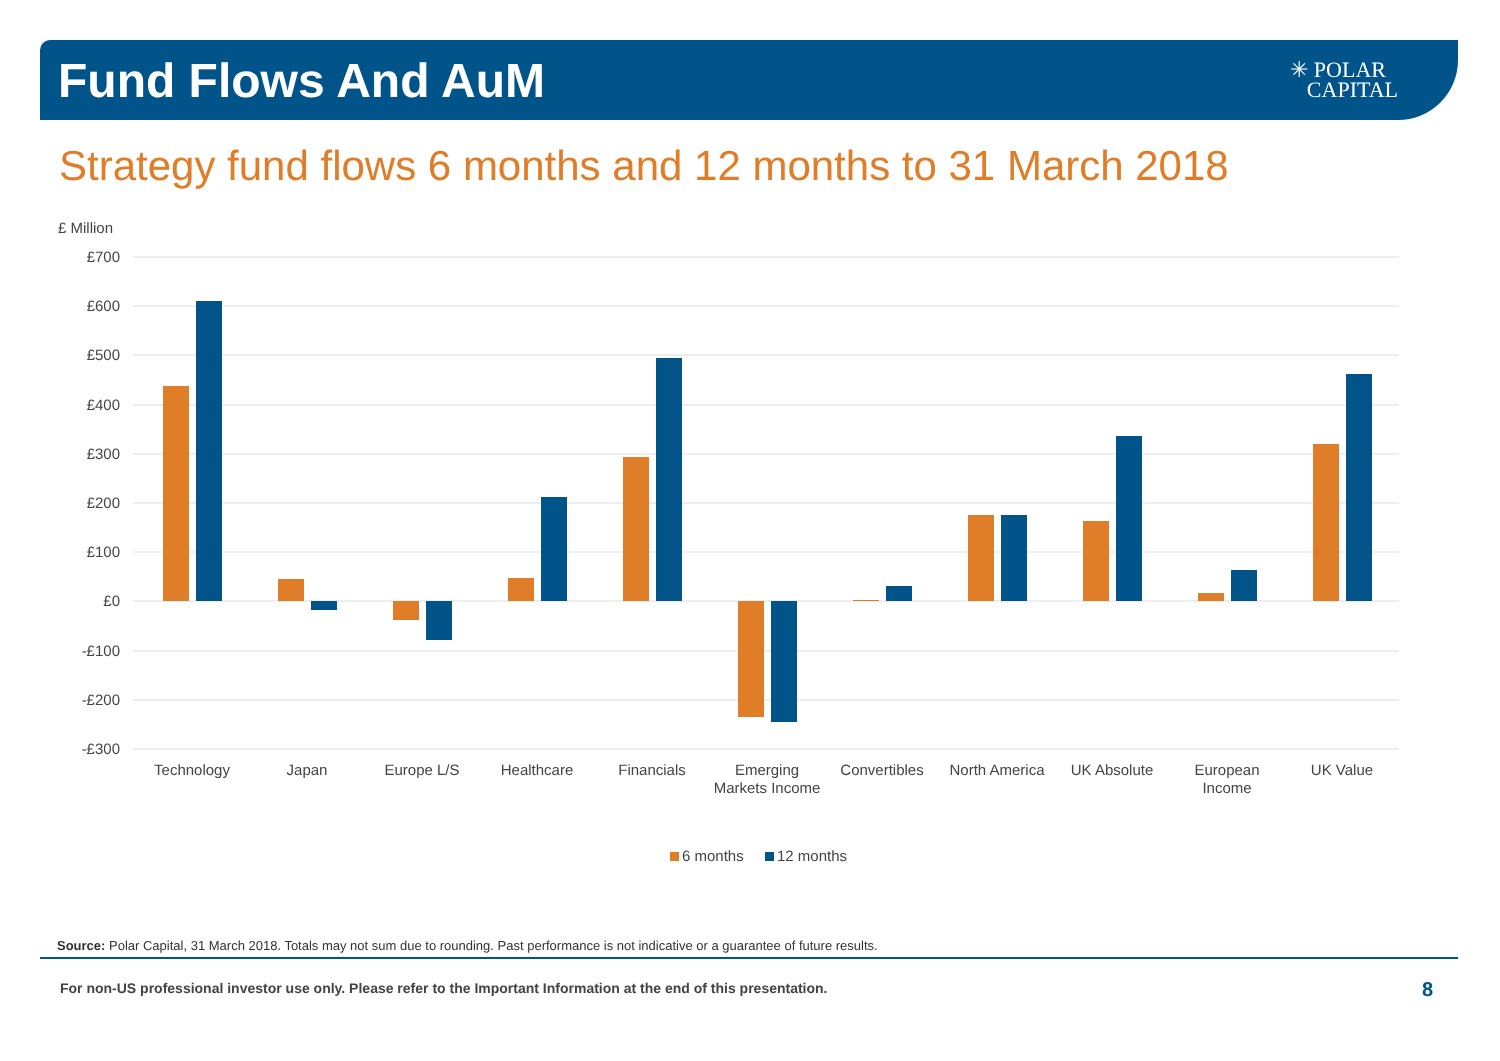Fund Flows And AuM
✳ POLAR
CAPITAL
Strategy fund flows 6 months and 12 months to 31 March 2018
£ Million
£700
£600
£500
£400
£300
£200
£100
£0
-£100
-£200
-£300
Technology
Japan
Europe L/S
Healthcare
Financials
Emerging
Markets Income
Convertibles
North America
UK Absolute
European
Income
UK Value
6 months
12 months
Source: Polar Capital, 31 March 2018. Totals may not sum due to rounding. Past performance is not indicative or a guarantee of future results.
For non-US professional investor use only. Please refer to the Important Information at the end of this presentation.
8